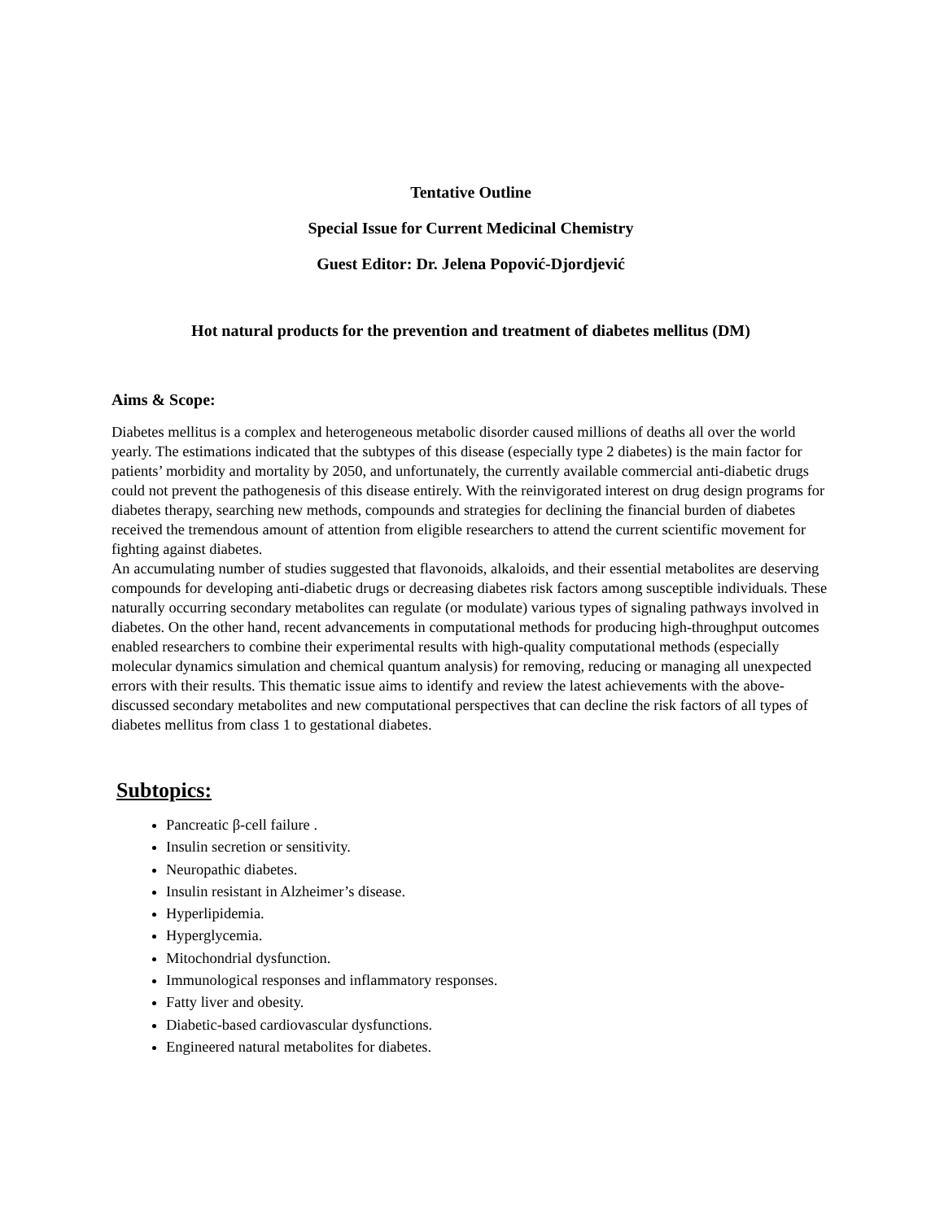Tentative Outline
Special Issue for Current Medicinal Chemistry
Guest Editor: Dr. Jelena Popović-Djordjević
Hot natural products for the prevention and treatment of diabetes mellitus (DM)
Aims & Scope:
Diabetes mellitus is a complex and heterogeneous metabolic disorder caused millions of deaths all over the world yearly. The estimations indicated that the subtypes of this disease (especially type 2 diabetes) is the main factor for patients’ morbidity and mortality by 2050, and unfortunately, the currently available commercial anti-diabetic drugs could not prevent the pathogenesis of this disease entirely. With the reinvigorated interest on drug design programs for diabetes therapy, searching new methods, compounds and strategies for declining the financial burden of diabetes received the tremendous amount of attention from eligible researchers to attend the current scientific movement for fighting against diabetes.
An accumulating number of studies suggested that flavonoids, alkaloids, and their essential metabolites are deserving compounds for developing anti-diabetic drugs or decreasing diabetes risk factors among susceptible individuals. These naturally occurring secondary metabolites can regulate (or modulate) various types of signaling pathways involved in diabetes. On the other hand, recent advancements in computational methods for producing high-throughput outcomes enabled researchers to combine their experimental results with high-quality computational methods (especially molecular dynamics simulation and chemical quantum analysis) for removing, reducing or managing all unexpected errors with their results. This thematic issue aims to identify and review the latest achievements with the above-discussed secondary metabolites and new computational perspectives that can decline the risk factors of all types of diabetes mellitus from class 1 to gestational diabetes.
Subtopics:
Pancreatic β-cell failure .
Insulin secretion or sensitivity.
Neuropathic diabetes.
Insulin resistant in Alzheimer’s disease.
Hyperlipidemia.
Hyperglycemia.
Mitochondrial dysfunction.
Immunological responses and inflammatory responses.
Fatty liver and obesity.
Diabetic-based cardiovascular dysfunctions.
Engineered natural metabolites for diabetes.